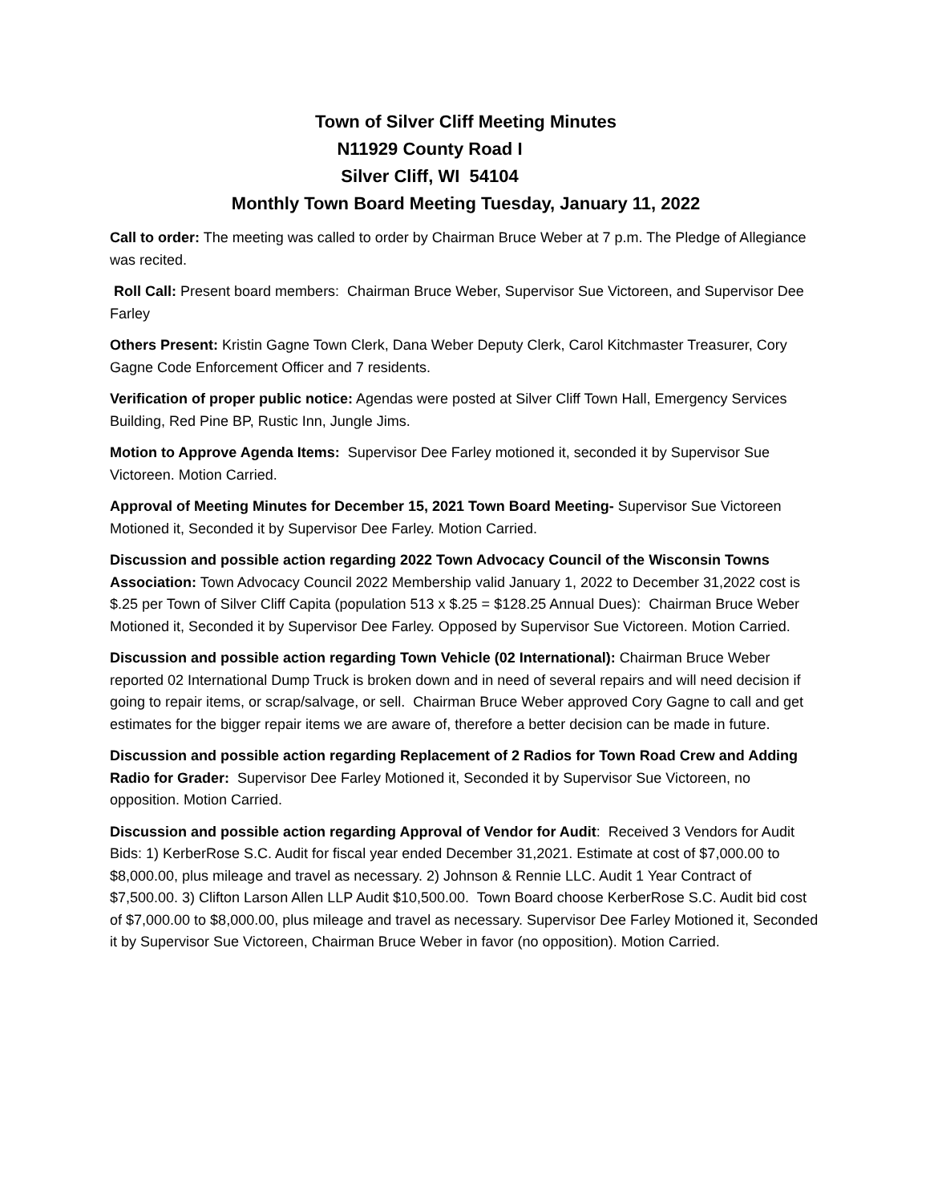Town of Silver Cliff Meeting Minutes
N11929 County Road I
Silver Cliff, WI 54104
Monthly Town Board Meeting Tuesday, January 11, 2022
Call to order: The meeting was called to order by Chairman Bruce Weber at 7 p.m. The Pledge of Allegiance was recited.
Roll Call: Present board members: Chairman Bruce Weber, Supervisor Sue Victoreen, and Supervisor Dee Farley
Others Present: Kristin Gagne Town Clerk, Dana Weber Deputy Clerk, Carol Kitchmaster Treasurer, Cory Gagne Code Enforcement Officer and 7 residents.
Verification of proper public notice: Agendas were posted at Silver Cliff Town Hall, Emergency Services Building, Red Pine BP, Rustic Inn, Jungle Jims.
Motion to Approve Agenda Items: Supervisor Dee Farley motioned it, seconded it by Supervisor Sue Victoreen. Motion Carried.
Approval of Meeting Minutes for December 15, 2021 Town Board Meeting- Supervisor Sue Victoreen Motioned it, Seconded it by Supervisor Dee Farley. Motion Carried.
Discussion and possible action regarding 2022 Town Advocacy Council of the Wisconsin Towns Association: Town Advocacy Council 2022 Membership valid January 1, 2022 to December 31,2022 cost is $.25 per Town of Silver Cliff Capita (population 513 x $.25 = $128.25 Annual Dues): Chairman Bruce Weber Motioned it, Seconded it by Supervisor Dee Farley. Opposed by Supervisor Sue Victoreen. Motion Carried.
Discussion and possible action regarding Town Vehicle (02 International): Chairman Bruce Weber reported 02 International Dump Truck is broken down and in need of several repairs and will need decision if going to repair items, or scrap/salvage, or sell. Chairman Bruce Weber approved Cory Gagne to call and get estimates for the bigger repair items we are aware of, therefore a better decision can be made in future.
Discussion and possible action regarding Replacement of 2 Radios for Town Road Crew and Adding Radio for Grader: Supervisor Dee Farley Motioned it, Seconded it by Supervisor Sue Victoreen, no opposition. Motion Carried.
Discussion and possible action regarding Approval of Vendor for Audit: Received 3 Vendors for Audit Bids: 1) KerberRose S.C. Audit for fiscal year ended December 31,2021. Estimate at cost of $7,000.00 to $8,000.00, plus mileage and travel as necessary. 2) Johnson & Rennie LLC. Audit 1 Year Contract of $7,500.00. 3) Clifton Larson Allen LLP Audit $10,500.00. Town Board choose KerberRose S.C. Audit bid cost of $7,000.00 to $8,000.00, plus mileage and travel as necessary. Supervisor Dee Farley Motioned it, Seconded it by Supervisor Sue Victoreen, Chairman Bruce Weber in favor (no opposition). Motion Carried.